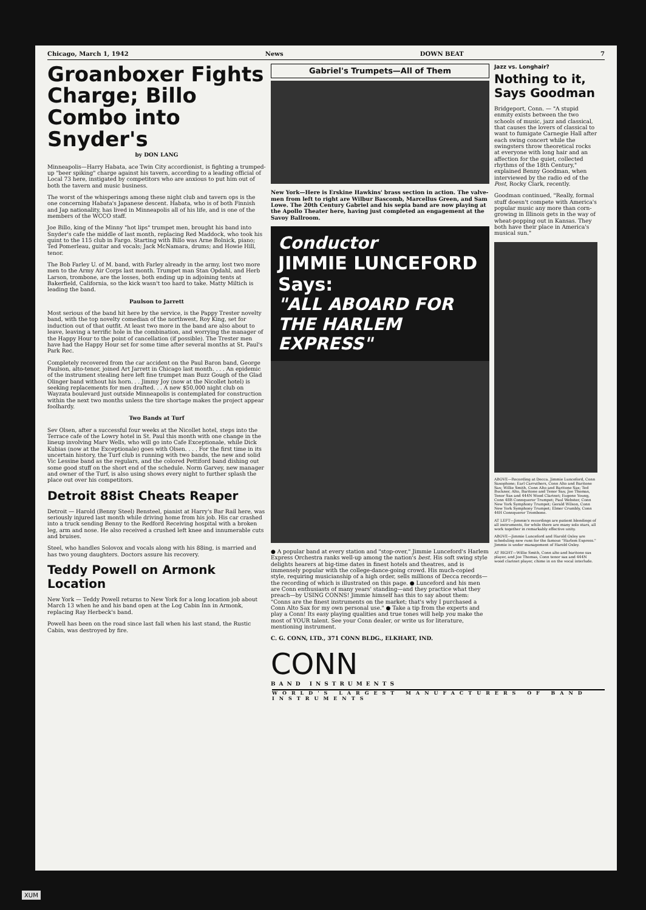Chicago, March 1, 1942 News DOWN BEAT 7
Groanboxer Fights Charge; Billo Combo into Snyder's
by DON LANG
Minneapolis—Harry Habata, ace Twin City accordionist, is fighting a trumped-up "beer spiking" charge against his tavern, according to a leading official of Local 73 here, instigated by competitors who are anxious to put him out of both the tavern and music business.
The worst of the whisperings among these night club and tavern ops is the one concerning Habata's Japanese descent. Habata, who is of both Finnish and Jap nationality, has lived in Minneapolis all of his life, and is one of the members of the WCCO staff.
Joe Billo, king of the Minny "hot lips" trumpet men, brought his band into Snyder's cafe the middle of last month, replacing Red Maddock, who took his quint to the 115 club in Fargo. Starting with Billo was Arne Bolnick, piano; Ted Pomerleau, guitar and vocals; Jack McNamara, drums; and Howie Hill, tenor.
The Bob Farley U. of M. band, with Farley already in the army, lost two more men to the Army Air Corps last month. Trumpet man Stan Opdahl, and Herb Larson, trombone, are the losses, both ending up in adjoining tents at Bakerfield, California, so the kick wasn't too hard to take. Matty Miltich is leading the band.
Paulson to Jarrett
Most serious of the band hit here by the service, is the Pappy Trester novelty band, with the top novelty comedian of the northwest, Roy King, set for induction out of that outfit. At least two more in the band are also about to leave, leaving a terrific hole in the combination, and worrying the manager of the Happy Hour to the point of cancellation (if possible). The Trester men have had the Happy Hour set for some time after several months at St. Paul's Park Rec.
Completely recovered from the car accident on the Paul Baron band, George Paulson, alto-tenor, joined Art Jarrett in Chicago last month. . . . An epidemic of the instrument stealing here left fine trumpet man Buzz Gough of the Glad Olinger band without his horn. . . Jimmy Joy (now at the Nicollet hotel) is seeking replacements for men drafted. . . A new $50,000 night club on Wayzata boulevard just outside Minneapolis is contemplated for construction within the next two months unless the tire shortage makes the project appear foolhardy.
Two Bands at Turf
Sev Olsen, after a successful four weeks at the Nicollet hotel, steps into the Terrace cafe of the Lowry hotel in St. Paul this month with one change in the lineup involving Marv Wells, who will go into Cafe Exceptionale, while Dick Kubias (now at the Exceptionale) goes with Olsen. . . . For the first time in its uncertain history, the Turf club is running with two bands, the new and solid Vic Lessine band as the regulars, and the colored Pettiford band dishing out some good stuff on the short end of the schedule. Norm Garvey, new manager and owner of the Turf, is also using shows every night to further splash the place out over his competitors.
Detroit 88ist Cheats Reaper
Detroit — Harold (Benny Steel) Bensteel, pianist at Harry's Bar Rail here, was seriously injured last month while driving home from his job. His car crashed into a truck sending Benny to the Redford Receiving hospital with a broken leg, arm and nose. He also received a crushed left knee and innumerable cuts and bruises.
Steel, who handles Solovox and vocals along with his 88ing, is married and has two young daughters. Doctors assure his recovery.
Teddy Powell on Armonk Location
New York — Teddy Powell returns to New York for a long location job about March 13 when he and his band open at the Log Cabin Inn in Armonk, replacing Ray Herbeck's band.
Powell has been on the road since last fall when his last stand, the Rustic Cabin, was destroyed by fire.
Gabriel's Trumpets—All of Them
New York—Here is Erskine Hawkins' brass section in action. The valve-men from left to right are Wilbur Bascomb, Marcellus Green, and Sam Lowe. The 20th Century Gabriel and his sepia band are now playing at the Apollo Theater here, having just completed an engagement at the Savoy Ballroom.
Conductor
JIMMIE LUNCEFORD Says:
"ALL ABOARD FOR THE HARLEM EXPRESS"
● A popular band at every station and "stop-over," Jimmie Lunceford's Harlem Express Orchestra ranks well-up among the nation's best. His soft swing style delights hearers at big-time dates in finest hotels and theatres, and is immensely popular with the college-dance-going crowd. His much-copied style, requiring musicianship of a high order, sells millions of Decca records—the recording of which is illustrated on this page. ● Lunceford and his men are Conn enthusiasts of many years' standing—and they practice what they preach—by USING CONNS! Jimmie himself has this to say about them: "Conns are the finest instruments on the market; that's why I purchased a Conn Alto Sax for my own personal use." ● Take a tip from the experts and play a Conn! Its easy playing qualities and true tones will help you make the most of YOUR talent. See your Conn dealer, or write us for literature, mentioning instrument.
C. G. CONN, LTD., 371 CONN BLDG., ELKHART, IND.
CONN
BAND INSTRUMENTS
Jazz vs. Longhair?
Nothing to it, Says Goodman
Bridgeport, Conn. — "A stupid enmity exists between the two schools of music, jazz and classical, that causes the lovers of classical to want to fumigate Carnegie Hall after each swing concert while the swingsters throw theoretical rocks at everyone with long hair and an affection for the quiet, collected rhythms of the 18th Century," explained Benny Goodman, when interviewed by the radio ed of the Post, Rocky Clark, recently.
Goodman continued, "Really, formal stuff doesn't compete with America's popular music any more than corn-growing in Illinois gets in the way of wheat-popping out in Kansas. They both have their place in America's musical sun."
ABOVE—Recording at Decca. Jimmie Lunceford, Conn Saxophone; Earl Carruthers, Conn Alto and Baritone Sax; Willie Smith, Conn Alto and Baritone Sax; Ted Buckner, Alto, Baritone and Tenor Sax; Joe Thomas, Tenor Sax and 444N Wood Clarinet; Eugene Young, Conn 48B Connqueror Trumpet; Paul Webster, Conn New York Symphony Trumpet; Gerald Wilson, Conn New York Symphony Trumpet; Elmer Crumbly, Conn 44H Connqueror Trombone.
AT LEFT—Jimmie's recordings are patient blendings of all instruments, for while there are many solo stars, all work together in remarkably effective unity.
ABOVE—Jimmie Lunceford and Harold Oxley are scheduling new runs for the famous "Harlem Express." Jimmie is under management of Harold Oxley.
AT RIGHT—Willie Smith, Conn alto and baritone sax player, and Joe Thomas, Conn tenor sax and 444N wood clarinet player, chime in on the vocal interlude.
WORLD'S LARGEST MANUFACTURERS OF BAND INSTRUMENTS
XUM